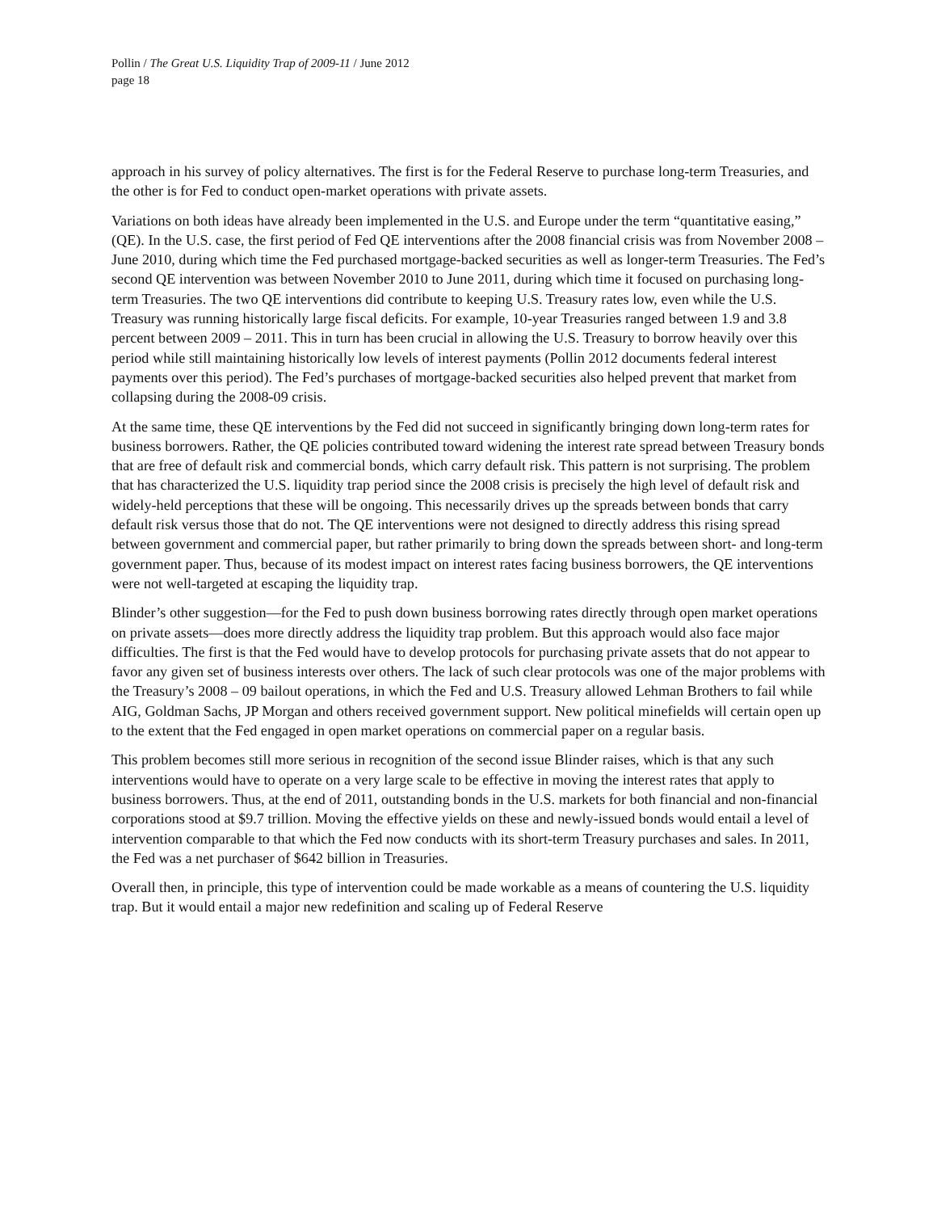Pollin / The Great U.S. Liquidity Trap of 2009-11 / June 2012
page 18
approach in his survey of policy alternatives. The first is for the Federal Reserve to purchase long-term Treasuries, and the other is for Fed to conduct open-market operations with private assets.
Variations on both ideas have already been implemented in the U.S. and Europe under the term “quantitative easing,” (QE). In the U.S. case, the first period of Fed QE interventions after the 2008 financial crisis was from November 2008 – June 2010, during which time the Fed purchased mortgage-backed securities as well as longer-term Treasuries. The Fed’s second QE intervention was between November 2010 to June 2011, during which time it focused on purchasing long-term Treasuries. The two QE interventions did contribute to keeping U.S. Treasury rates low, even while the U.S. Treasury was running historically large fiscal deficits. For example, 10-year Treasuries ranged between 1.9 and 3.8 percent between 2009 – 2011. This in turn has been crucial in allowing the U.S. Treasury to borrow heavily over this period while still maintaining historically low levels of interest payments (Pollin 2012 documents federal interest payments over this period). The Fed’s purchases of mortgage-backed securities also helped prevent that market from collapsing during the 2008-09 crisis.
At the same time, these QE interventions by the Fed did not succeed in significantly bringing down long-term rates for business borrowers. Rather, the QE policies contributed toward widening the interest rate spread between Treasury bonds that are free of default risk and commercial bonds, which carry default risk. This pattern is not surprising. The problem that has characterized the U.S. liquidity trap period since the 2008 crisis is precisely the high level of default risk and widely-held perceptions that these will be ongoing. This necessarily drives up the spreads between bonds that carry default risk versus those that do not. The QE interventions were not designed to directly address this rising spread between government and commercial paper, but rather primarily to bring down the spreads between short- and long-term government paper. Thus, because of its modest impact on interest rates facing business borrowers, the QE interventions were not well-targeted at escaping the liquidity trap.
Blinder’s other suggestion—for the Fed to push down business borrowing rates directly through open market operations on private assets—does more directly address the liquidity trap problem. But this approach would also face major difficulties. The first is that the Fed would have to develop protocols for purchasing private assets that do not appear to favor any given set of business interests over others. The lack of such clear protocols was one of the major problems with the Treasury’s 2008 – 09 bailout operations, in which the Fed and U.S. Treasury allowed Lehman Brothers to fail while AIG, Goldman Sachs, JP Morgan and others received government support. New political minefields will certain open up to the extent that the Fed engaged in open market operations on commercial paper on a regular basis.
This problem becomes still more serious in recognition of the second issue Blinder raises, which is that any such interventions would have to operate on a very large scale to be effective in moving the interest rates that apply to business borrowers. Thus, at the end of 2011, outstanding bonds in the U.S. markets for both financial and non-financial corporations stood at $9.7 trillion. Moving the effective yields on these and newly-issued bonds would entail a level of intervention comparable to that which the Fed now conducts with its short-term Treasury purchases and sales. In 2011, the Fed was a net purchaser of $642 billion in Treasuries.
Overall then, in principle, this type of intervention could be made workable as a means of countering the U.S. liquidity trap. But it would entail a major new redefinition and scaling up of Federal Reserve